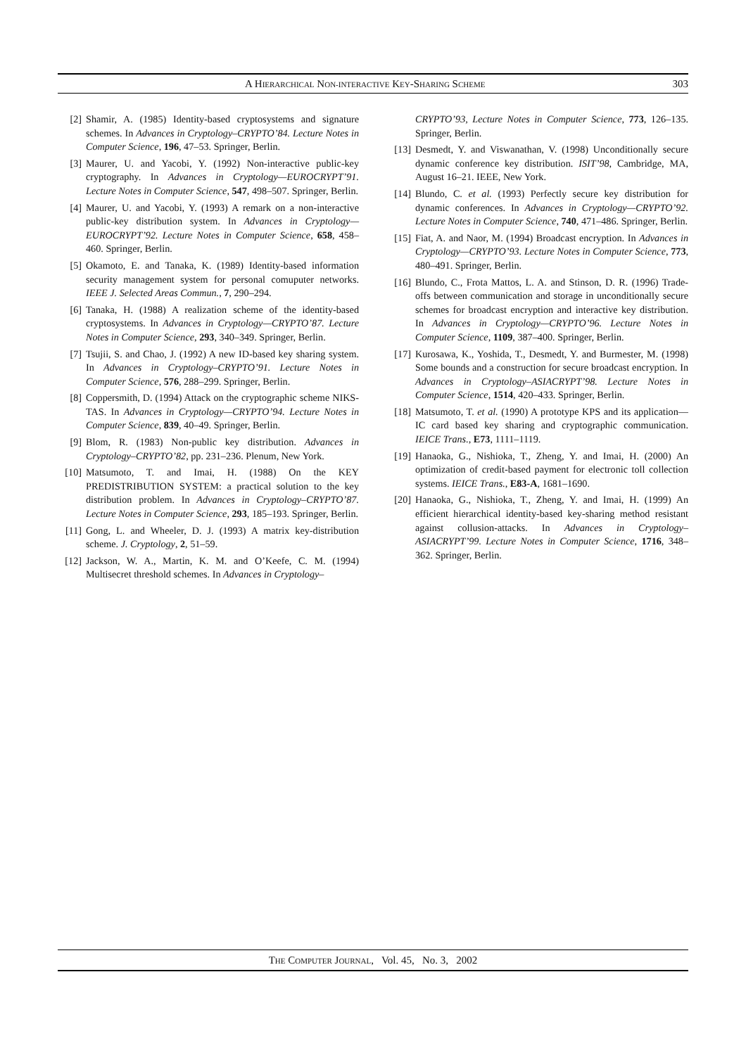A HIERARCHICAL NON-INTERACTIVE KEY-SHARING SCHEME 303
[2] Shamir, A. (1985) Identity-based cryptosystems and signature schemes. In Advances in Cryptology–CRYPTO’84. Lecture Notes in Computer Science, 196, 47–53. Springer, Berlin.
[3] Maurer, U. and Yacobi, Y. (1992) Non-interactive public-key cryptography. In Advances in Cryptology—EUROCRYPT’91. Lecture Notes in Computer Science, 547, 498–507. Springer, Berlin.
[4] Maurer, U. and Yacobi, Y. (1993) A remark on a non-interactive public-key distribution system. In Advances in Cryptology—EUROCRYPT’92. Lecture Notes in Computer Science, 658, 458–460. Springer, Berlin.
[5] Okamoto, E. and Tanaka, K. (1989) Identity-based information security management system for personal comuputer networks. IEEE J. Selected Areas Commun., 7, 290–294.
[6] Tanaka, H. (1988) A realization scheme of the identity-based cryptosystems. In Advances in Cryptology—CRYPTO’87. Lecture Notes in Computer Science, 293, 340–349. Springer, Berlin.
[7] Tsujii, S. and Chao, J. (1992) A new ID-based key sharing system. In Advances in Cryptology–CRYPTO’91. Lecture Notes in Computer Science, 576, 288–299. Springer, Berlin.
[8] Coppersmith, D. (1994) Attack on the cryptographic scheme NIKS-TAS. In Advances in Cryptology—CRYPTO’94. Lecture Notes in Computer Science, 839, 40–49. Springer, Berlin.
[9] Blom, R. (1983) Non-public key distribution. Advances in Cryptology–CRYPTO’82, pp. 231–236. Plenum, New York.
[10] Matsumoto, T. and Imai, H. (1988) On the KEY PREDISTRIBUTION SYSTEM: a practical solution to the key distribution problem. In Advances in Cryptology–CRYPTO’87. Lecture Notes in Computer Science, 293, 185–193. Springer, Berlin.
[11] Gong, L. and Wheeler, D. J. (1993) A matrix key-distribution scheme. J. Cryptology, 2, 51–59.
[12] Jackson, W. A., Martin, K. M. and O’Keefe, C. M. (1994) Multisecret threshold schemes. In Advances in Cryptology–
CRYPTO’93, Lecture Notes in Computer Science, 773, 126–135. Springer, Berlin.
[13] Desmedt, Y. and Viswanathan, V. (1998) Unconditionally secure dynamic conference key distribution. ISIT’98, Cambridge, MA, August 16–21. IEEE, New York.
[14] Blundo, C. et al. (1993) Perfectly secure key distribution for dynamic conferences. In Advances in Cryptology—CRYPTO’92. Lecture Notes in Computer Science, 740, 471–486. Springer, Berlin.
[15] Fiat, A. and Naor, M. (1994) Broadcast encryption. In Advances in Cryptology—CRYPTO’93. Lecture Notes in Computer Science, 773, 480–491. Springer, Berlin.
[16] Blundo, C., Frota Mattos, L. A. and Stinson, D. R. (1996) Trade-offs between communication and storage in unconditionally secure schemes for broadcast encryption and interactive key distribution. In Advances in Cryptology—CRYPTO’96. Lecture Notes in Computer Science, 1109, 387–400. Springer, Berlin.
[17] Kurosawa, K., Yoshida, T., Desmedt, Y. and Burmester, M. (1998) Some bounds and a construction for secure broadcast encryption. In Advances in Cryptology–ASIACRYPT’98. Lecture Notes in Computer Science, 1514, 420–433. Springer, Berlin.
[18] Matsumoto, T. et al. (1990) A prototype KPS and its application—IC card based key sharing and cryptographic communication. IEICE Trans., E73, 1111–1119.
[19] Hanaoka, G., Nishioka, T., Zheng, Y. and Imai, H. (2000) An optimization of credit-based payment for electronic toll collection systems. IEICE Trans., E83-A, 1681–1690.
[20] Hanaoka, G., Nishioka, T., Zheng, Y. and Imai, H. (1999) An efficient hierarchical identity-based key-sharing method resistant against collusion-attacks. In Advances in Cryptology–ASIACRYPT’99. Lecture Notes in Computer Science, 1716, 348–362. Springer, Berlin.
THE COMPUTER JOURNAL, Vol. 45, No. 3, 2002